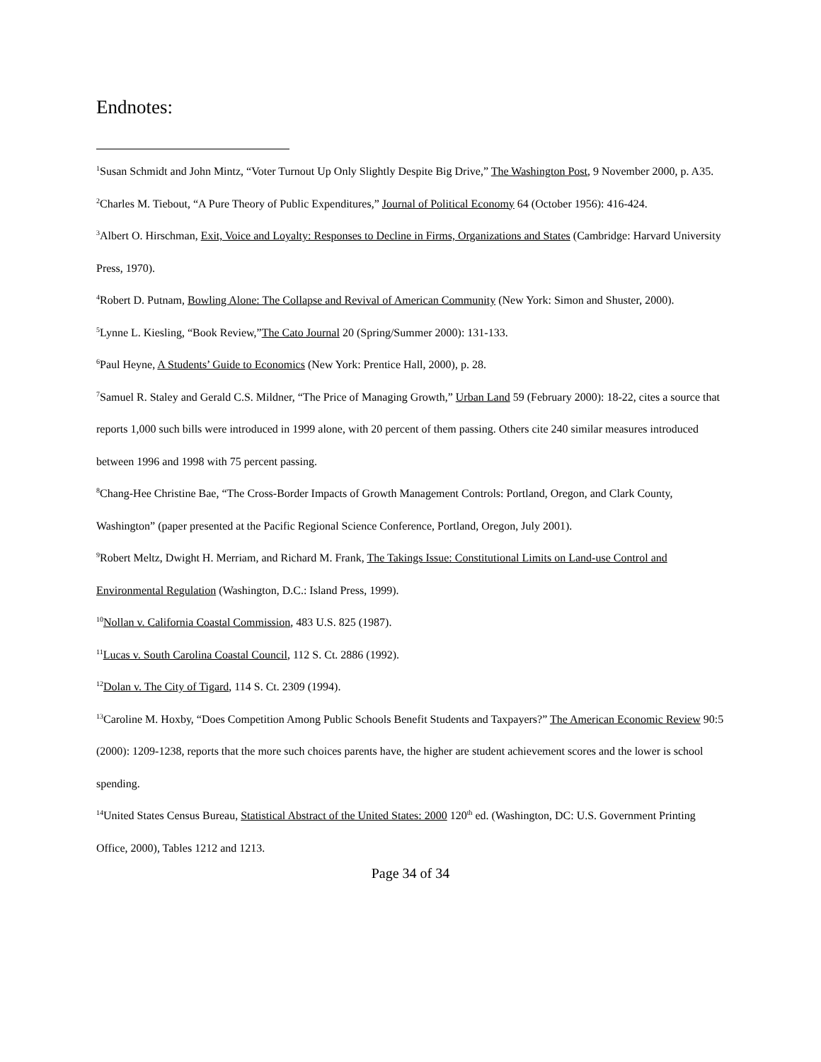Endnotes:
<sup>1</sup> Susan Schmidt and John Mintz, “Voter Turnout Up Only Slightly Despite Big Drive,” The Washington Post, 9 November 2000, p. A35.
<sup>2</sup> Charles M. Tiebout, “A Pure Theory of Public Expenditures,” Journal of Political Economy 64 (October 1956): 416-424.
<sup>3</sup> Albert O. Hirschman, Exit, Voice and Loyalty: Responses to Decline in Firms, Organizations and States (Cambridge: Harvard University Press, 1970).
<sup>4</sup> Robert D. Putnam, Bowling Alone: The Collapse and Revival of American Community (New York: Simon and Shuster, 2000).
<sup>5</sup> Lynne L. Kiesling, “Book Review,”The Cato Journal 20 (Spring/Summer 2000): 131-133.
<sup>6</sup> Paul Heyne, A Students’ Guide to Economics (New York: Prentice Hall, 2000), p. 28.
<sup>7</sup> Samuel R. Staley and Gerald C.S. Mildner, “The Price of Managing Growth,” Urban Land 59 (February 2000): 18-22, cites a source that reports 1,000 such bills were introduced in 1999 alone, with 20 percent of them passing. Others cite 240 similar measures introduced between 1996 and 1998 with 75 percent passing.
<sup>8</sup> Chang-Hee Christine Bae, “The Cross-Border Impacts of Growth Management Controls: Portland, Oregon, and Clark County, Washington” (paper presented at the Pacific Regional Science Conference, Portland, Oregon, July 2001).
<sup>9</sup> Robert Meltz, Dwight H. Merriam, and Richard M. Frank, The Takings Issue: Constitutional Limits on Land-use Control and Environmental Regulation (Washington, D.C.: Island Press, 1999).
<sup>10</sup> Nollan v. California Coastal Commission, 483 U.S. 825 (1987).
<sup>11</sup> Lucas v. South Carolina Coastal Council, 112 S. Ct. 2886 (1992).
<sup>12</sup> Dolan v. The City of Tigard, 114 S. Ct. 2309 (1994).
<sup>13</sup> Caroline M. Hoxby, “Does Competition Among Public Schools Benefit Students and Taxpayers?” The American Economic Review 90:5 (2000): 1209-1238, reports that the more such choices parents have, the higher are student achievement scores and the lower is school spending.
<sup>14</sup> United States Census Bureau, Statistical Abstract of the United States: 2000 120<sup>th</sup> ed. (Washington, DC: U.S. Government Printing Office, 2000), Tables 1212 and 1213.
Page 34 of 34